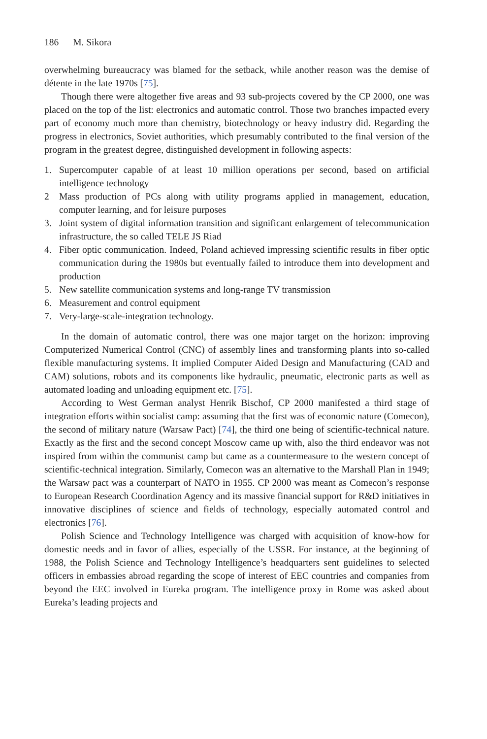186 M. Sikora
overwhelming bureaucracy was blamed for the setback, while another reason was the demise of détente in the late 1970s [75].
Though there were altogether five areas and 93 sub-projects covered by the CP 2000, one was placed on the top of the list: electronics and automatic control. Those two branches impacted every part of economy much more than chemistry, biotechnology or heavy industry did. Regarding the progress in electronics, Soviet authorities, which presumably contributed to the final version of the program in the greatest degree, distinguished development in following aspects:
1. Supercomputer capable of at least 10 million operations per second, based on artificial intelligence technology
2 Mass production of PCs along with utility programs applied in management, education, computer learning, and for leisure purposes
3. Joint system of digital information transition and significant enlargement of telecommunication infrastructure, the so called TELE JS Riad
4. Fiber optic communication. Indeed, Poland achieved impressing scientific results in fiber optic communication during the 1980s but eventually failed to introduce them into development and production
5. New satellite communication systems and long-range TV transmission
6. Measurement and control equipment
7. Very-large-scale-integration technology.
In the domain of automatic control, there was one major target on the horizon: improving Computerized Numerical Control (CNC) of assembly lines and transforming plants into so-called flexible manufacturing systems. It implied Computer Aided Design and Manufacturing (CAD and CAM) solutions, robots and its components like hydraulic, pneumatic, electronic parts as well as automated loading and unloading equipment etc. [75].
According to West German analyst Henrik Bischof, CP 2000 manifested a third stage of integration efforts within socialist camp: assuming that the first was of economic nature (Comecon), the second of military nature (Warsaw Pact) [74], the third one being of scientific-technical nature. Exactly as the first and the second concept Moscow came up with, also the third endeavor was not inspired from within the communist camp but came as a countermeasure to the western concept of scientific-technical integration. Similarly, Comecon was an alternative to the Marshall Plan in 1949; the Warsaw pact was a counterpart of NATO in 1955. CP 2000 was meant as Comecon’s response to European Research Coordination Agency and its massive financial support for R&D initiatives in innovative disciplines of science and fields of technology, especially automated control and electronics [76].
Polish Science and Technology Intelligence was charged with acquisition of know-how for domestic needs and in favor of allies, especially of the USSR. For instance, at the beginning of 1988, the Polish Science and Technology Intelligence’s headquarters sent guidelines to selected officers in embassies abroad regarding the scope of interest of EEC countries and companies from beyond the EEC involved in Eureka program. The intelligence proxy in Rome was asked about Eureka’s leading projects and